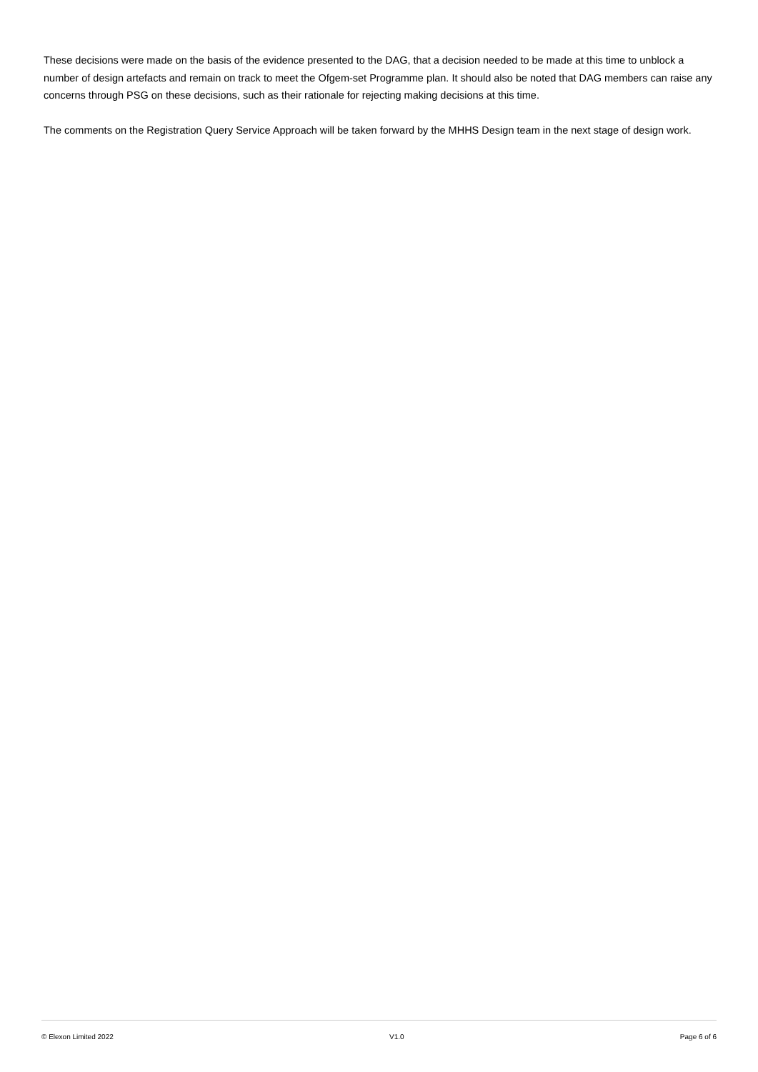These decisions were made on the basis of the evidence presented to the DAG, that a decision needed to be made at this time to unblock a number of design artefacts and remain on track to meet the Ofgem-set Programme plan. It should also be noted that DAG members can raise any concerns through PSG on these decisions, such as their rationale for rejecting making decisions at this time.
The comments on the Registration Query Service Approach will be taken forward by the MHHS Design team in the next stage of design work.
© Elexon Limited 2022 V1.0 Page 6 of 6